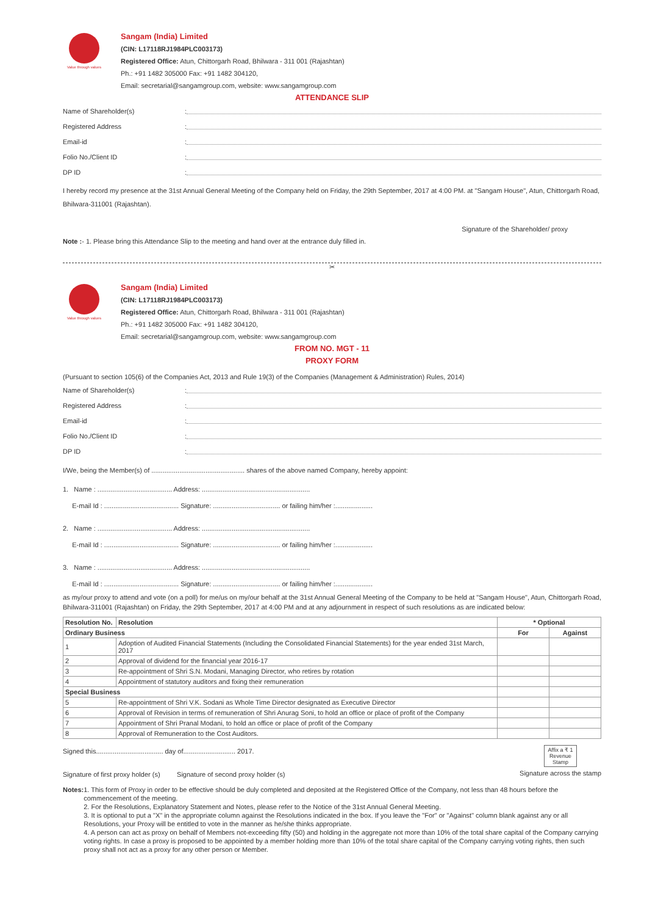Value through values
Sangam (India) Limited
(CIN: L17118RJ1984PLC003173)
Registered Office: Atun, Chittorgarh Road, Bhilwara - 311 001 (Rajashtan)
Ph.: +91 1482 305000 Fax: +91 1482 304120,
Email: secretarial@sangamgroup.com, website: www.sangamgroup.com
ATTENDANCE SLIP
Name of Shareholder(s):
Registered Address:
Email-id:
Folio No./Client ID:
DP ID:
I hereby record my presence at the 31st Annual General Meeting of the Company held on Friday, the 29th September, 2017 at 4:00 PM. at "Sangam House", Atun, Chittorgarh Road, Bhilwara-311001 (Rajashtan).
Signature of the Shareholder/ proxy
Note :- 1. Please bring this Attendance Slip to the meeting and hand over at the entrance duly filled in.
✂
Value through values
Sangam (India) Limited
(CIN: L17118RJ1984PLC003173)
Registered Office: Atun, Chittorgarh Road, Bhilwara - 311 001 (Rajashtan)
Ph.: +91 1482 305000 Fax: +91 1482 304120,
Email: secretarial@sangamgroup.com, website: www.sangamgroup.com
FROM NO. MGT - 11
PROXY FORM
(Pursuant to section 105(6) of the Companies Act, 2013 and Rule 19(3) of the Companies (Management & Administration) Rules, 2014)
Name of Shareholder(s):
Registered Address:
Email-id:
Folio No./Client ID:
DP ID:
I/We, being the Member(s) of .................................................. shares of the above named Company, hereby appoint:
1. Name : ........................................ Address: ..........................................................
E-mail Id : ........................................ Signature: .................................... or failing him/her :....................
2. Name : ........................................ Address: ..........................................................
E-mail Id : ........................................ Signature: .................................... or failing him/her :....................
3. Name : ........................................ Address: ..........................................................
E-mail Id : ........................................ Signature: .................................... or failing him/her :....................
as my/our proxy to attend and vote (on a poll) for me/us on my/our behalf at the 31st Annual General Meeting of the Company to be held at "Sangam House", Atun, Chittorgarh Road, Bhilwara-311001 (Rajashtan) on Friday, the 29th September, 2017 at 4:00 PM and at any adjournment in respect of such resolutions as are indicated below:
| Resolution No. | Resolution | * Optional | |
| --- | --- | --- | --- |
| Ordinary Business | | For | Against |
| 1 | Adoption of Audited Financial Statements (Including the Consolidated Financial Statements) for the year ended 31st March, 2017 | | |
| 2 | Approval of dividend for the financial year 2016-17 | | |
| 3 | Re-appointment of Shri S.N. Modani, Managing Director, who retires by rotation | | |
| 4 | Appointment of statutory auditors and fixing their remuneration | | |
| Special Business | | | |
| 5 | Re-appointment of Shri V.K. Sodani as Whole Time Director designated as Executive Director | | |
| 6 | Approval of Revision in terms of remuneration of Shri Anurag Soni, to hold an office or place of profit of the Company | | |
| 7 | Appointment of Shri Pranal Modani, to hold an office or place of profit of the Company | | |
| 8 | Approval of Remuneration to the Cost Auditors. | | |
Signed this.................................... day of............................ 2017.
Signature of first proxy holder (s) Signature of second proxy holder (s)
Affix a ₹ 1 Revenue Stamp
Signature across the stamp
Notes: 1. This form of Proxy in order to be effective should be duly completed and deposited at the Registered Office of the Company, not less than 48 hours before the commencement of the meeting.
2. For the Resolutions, Explanatory Statement and Notes, please refer to the Notice of the 31st Annual General Meeting.
3. It is optional to put a "X" in the appropriate column against the Resolutions indicated in the box. If you leave the "For" or "Against" column blank against any or all Resolutions, your Proxy will be entitled to vote in the manner as he/she thinks appropriate.
4. A person can act as proxy on behalf of Members not-exceeding fifty (50) and holding in the aggregate not more than 10% of the total share capital of the Company carrying voting rights. In case a proxy is proposed to be appointed by a member holding more than 10% of the total share capital of the Company carrying voting rights, then such proxy shall not act as a proxy for any other person or Member.